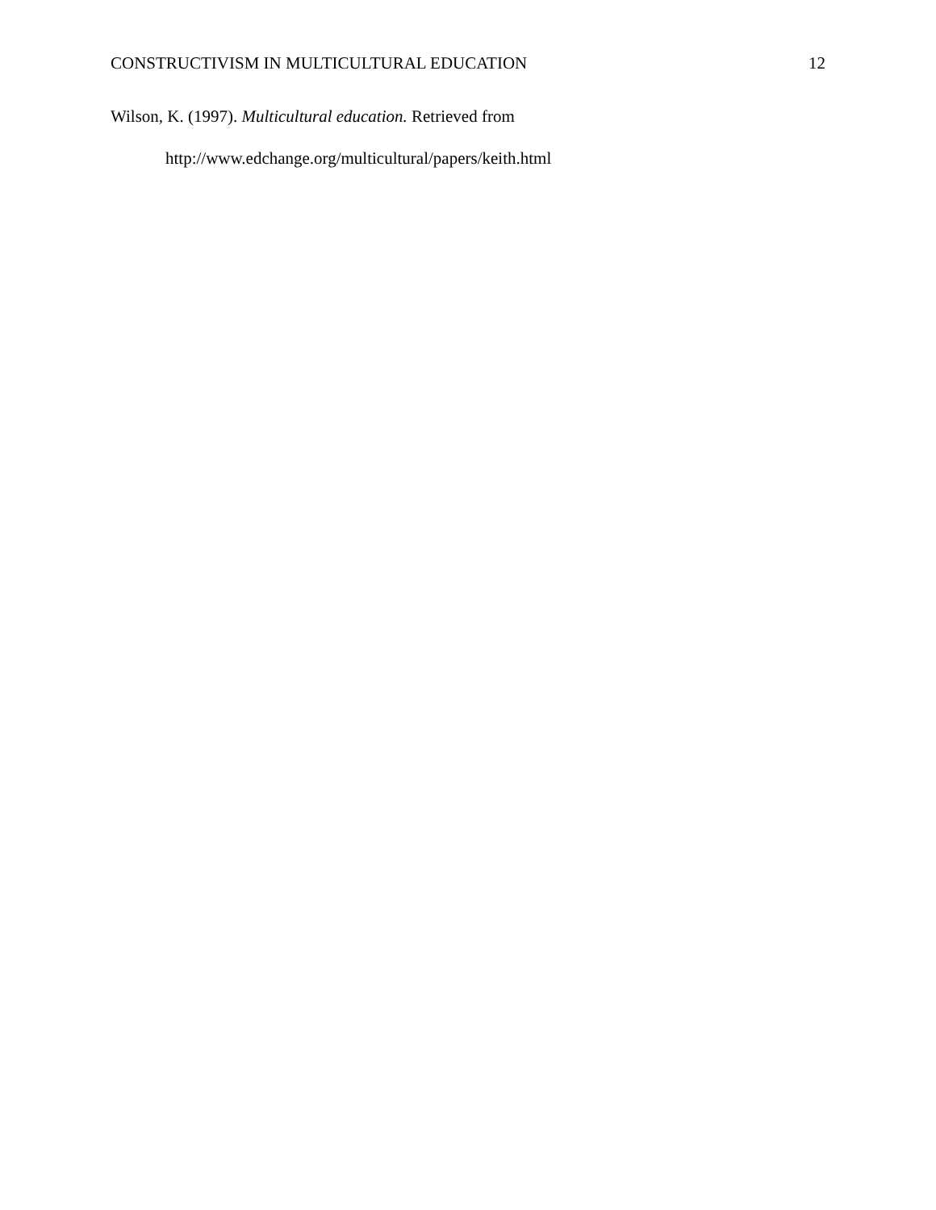CONSTRUCTIVISM IN MULTICULTURAL EDUCATION 12
Wilson, K. (1997). Multicultural education. Retrieved from
http://www.edchange.org/multicultural/papers/keith.html